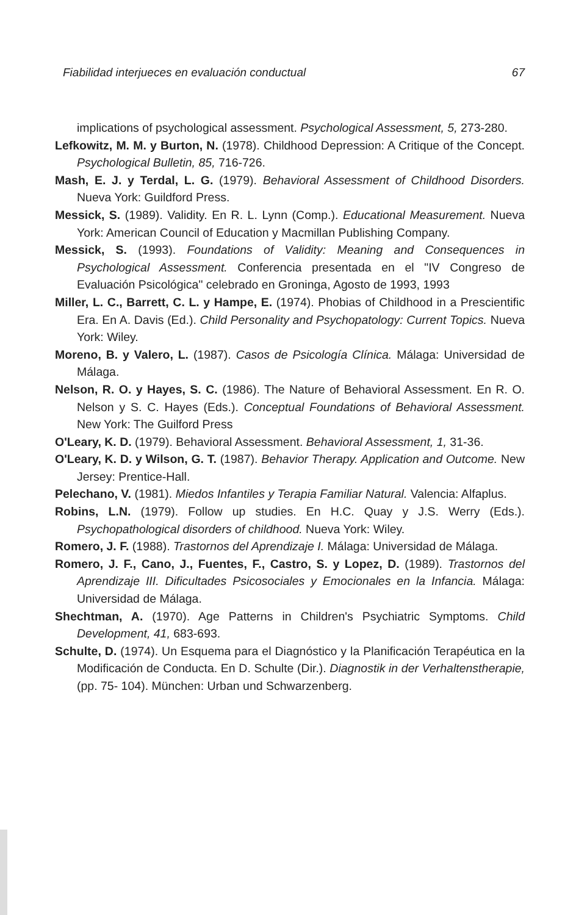Fiabilidad interjueces en evaluación conductual 67
implications of psychological assessment. Psychological Assessment, 5, 273-280.
Lefkowitz, M. M. y Burton, N. (1978). Childhood Depression: A Critique of the Concept. Psychological Bulletin, 85, 716-726.
Mash, E. J. y Terdal, L. G. (1979). Behavioral Assessment of Childhood Disorders. Nueva York: Guildford Press.
Messick, S. (1989). Validity. En R. L. Lynn (Comp.). Educational Measurement. Nueva York: American Council of Education y Macmillan Publishing Company.
Messick, S. (1993). Foundations of Validity: Meaning and Consequences in Psychological Assessment. Conferencia presentada en el "IV Congreso de Evaluación Psicológica" celebrado en Groninga, Agosto de 1993, 1993
Miller, L. C., Barrett, C. L. y Hampe, E. (1974). Phobias of Childhood in a Prescientific Era. En A. Davis (Ed.). Child Personality and Psychopatology: Current Topics. Nueva York: Wiley.
Moreno, B. y Valero, L. (1987). Casos de Psicología Clínica. Málaga: Universidad de Málaga.
Nelson, R. O. y Hayes, S. C. (1986). The Nature of Behavioral Assessment. En R. O. Nelson y S. C. Hayes (Eds.). Conceptual Foundations of Behavioral Assessment. New York: The Guilford Press
O'Leary, K. D. (1979). Behavioral Assessment. Behavioral Assessment, 1, 31-36.
O'Leary, K. D. y Wilson, G. T. (1987). Behavior Therapy. Application and Outcome. New Jersey: Prentice-Hall.
Pelechano, V. (1981). Miedos Infantiles y Terapia Familiar Natural. Valencia: Alfaplus.
Robins, L.N. (1979). Follow up studies. En H.C. Quay y J.S. Werry (Eds.). Psychopathological disorders of childhood. Nueva York: Wiley.
Romero, J. F. (1988). Trastornos del Aprendizaje I. Málaga: Universidad de Málaga.
Romero, J. F., Cano, J., Fuentes, F., Castro, S. y Lopez, D. (1989). Trastornos del Aprendizaje III. Dificultades Psicosociales y Emocionales en la Infancia. Málaga: Universidad de Málaga.
Shechtman, A. (1970). Age Patterns in Children's Psychiatric Symptoms. Child Development, 41, 683-693.
Schulte, D. (1974). Un Esquema para el Diagnóstico y la Planificación Terapéutica en la Modificación de Conducta. En D. Schulte (Dir.). Diagnostik in der Verhaltenstherapie, (pp. 75- 104). München: Urban und Schwarzenberg.